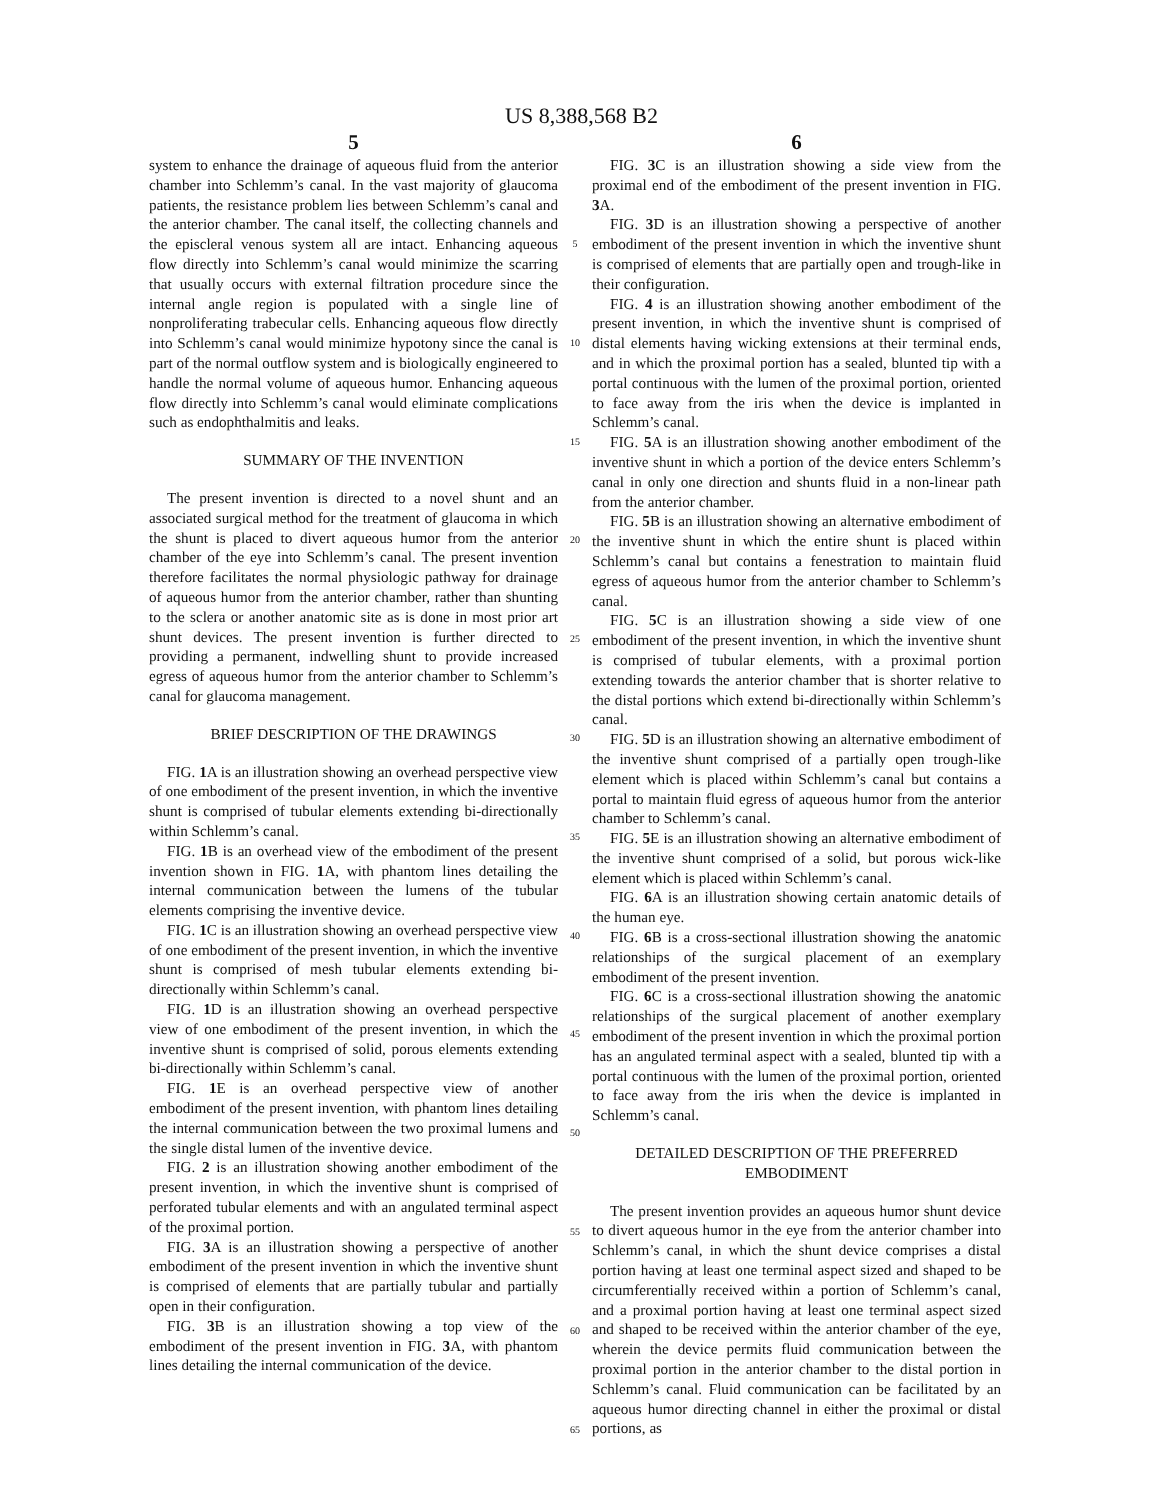US 8,388,568 B2
5
system to enhance the drainage of aqueous fluid from the anterior chamber into Schlemm’s canal. In the vast majority of glaucoma patients, the resistance problem lies between Schlemm’s canal and the anterior chamber. The canal itself, the collecting channels and the episcleral venous system all are intact. Enhancing aqueous flow directly into Schlemm’s canal would minimize the scarring that usually occurs with external filtration procedure since the internal angle region is populated with a single line of nonproliferating trabecular cells. Enhancing aqueous flow directly into Schlemm’s canal would minimize hypotony since the canal is part of the normal outflow system and is biologically engineered to handle the normal volume of aqueous humor. Enhancing aqueous flow directly into Schlemm’s canal would eliminate complications such as endophthalmitis and leaks.
SUMMARY OF THE INVENTION
The present invention is directed to a novel shunt and an associated surgical method for the treatment of glaucoma in which the shunt is placed to divert aqueous humor from the anterior chamber of the eye into Schlemm’s canal. The present invention therefore facilitates the normal physiologic pathway for drainage of aqueous humor from the anterior chamber, rather than shunting to the sclera or another anatomic site as is done in most prior art shunt devices. The present invention is further directed to providing a permanent, indwelling shunt to provide increased egress of aqueous humor from the anterior chamber to Schlemm’s canal for glaucoma management.
BRIEF DESCRIPTION OF THE DRAWINGS
FIG. 1 A is an illustration showing an overhead perspective view of one embodiment of the present invention, in which the inventive shunt is comprised of tubular elements extending bi-directionally within Schlemm’s canal.
FIG. 1 B is an overhead view of the embodiment of the present invention shown in FIG. 1 A, with phantom lines detailing the internal communication between the lumens of the tubular elements comprising the inventive device.
FIG. 1 C is an illustration showing an overhead perspective view of one embodiment of the present invention, in which the inventive shunt is comprised of mesh tubular elements extending bi-directionally within Schlemm’s canal.
FIG. 1 D is an illustration showing an overhead perspective view of one embodiment of the present invention, in which the inventive shunt is comprised of solid, porous elements extending bi-directionally within Schlemm’s canal.
FIG. 1 E is an overhead perspective view of another embodiment of the present invention, with phantom lines detailing the internal communication between the two proximal lumens and the single distal lumen of the inventive device.
FIG. 2 is an illustration showing another embodiment of the present invention, in which the inventive shunt is comprised of perforated tubular elements and with an angulated terminal aspect of the proximal portion.
FIG. 3 A is an illustration showing a perspective of another embodiment of the present invention in which the inventive shunt is comprised of elements that are partially tubular and partially open in their configuration.
FIG. 3 B is an illustration showing a top view of the embodiment of the present invention in FIG. 3 A, with phantom lines detailing the internal communication of the device.
5
10
15
20
25
30
35
40
45
50
55
60
65
6
FIG. 3 C is an illustration showing a side view from the proximal end of the embodiment of the present invention in FIG. 3 A.
FIG. 3 D is an illustration showing a perspective of another embodiment of the present invention in which the inventive shunt is comprised of elements that are partially open and trough-like in their configuration.
FIG. 4 is an illustration showing another embodiment of the present invention, in which the inventive shunt is comprised of distal elements having wicking extensions at their terminal ends, and in which the proximal portion has a sealed, blunted tip with a portal continuous with the lumen of the proximal portion, oriented to face away from the iris when the device is implanted in Schlemm’s canal.
FIG. 5 A is an illustration showing another embodiment of the inventive shunt in which a portion of the device enters Schlemm’s canal in only one direction and shunts fluid in a non-linear path from the anterior chamber.
FIG. 5 B is an illustration showing an alternative embodiment of the inventive shunt in which the entire shunt is placed within Schlemm’s canal but contains a fenestration to maintain fluid egress of aqueous humor from the anterior chamber to Schlemm’s canal.
FIG. 5 C is an illustration showing a side view of one embodiment of the present invention, in which the inventive shunt is comprised of tubular elements, with a proximal portion extending towards the anterior chamber that is shorter relative to the distal portions which extend bi-directionally within Schlemm’s canal.
FIG. 5 D is an illustration showing an alternative embodiment of the inventive shunt comprised of a partially open trough-like element which is placed within Schlemm’s canal but contains a portal to maintain fluid egress of aqueous humor from the anterior chamber to Schlemm’s canal.
FIG. 5 E is an illustration showing an alternative embodiment of the inventive shunt comprised of a solid, but porous wick-like element which is placed within Schlemm’s canal.
FIG. 6 A is an illustration showing certain anatomic details of the human eye.
FIG. 6 B is a cross-sectional illustration showing the anatomic relationships of the surgical placement of an exemplary embodiment of the present invention.
FIG. 6 C is a cross-sectional illustration showing the anatomic relationships of the surgical placement of another exemplary embodiment of the present invention in which the proximal portion has an angulated terminal aspect with a sealed, blunted tip with a portal continuous with the lumen of the proximal portion, oriented to face away from the iris when the device is implanted in Schlemm’s canal.
DETAILED DESCRIPTION OF THE PREFERRED
EMBODIMENT
The present invention provides an aqueous humor shunt device to divert aqueous humor in the eye from the anterior chamber into Schlemm’s canal, in which the shunt device comprises a distal portion having at least one terminal aspect sized and shaped to be circumferentially received within a portion of Schlemm’s canal, and a proximal portion having at least one terminal aspect sized and shaped to be received within the anterior chamber of the eye, wherein the device permits fluid communication between the proximal portion in the anterior chamber to the distal portion in Schlemm’s canal. Fluid communication can be facilitated by an aqueous humor directing channel in either the proximal or distal portions, as